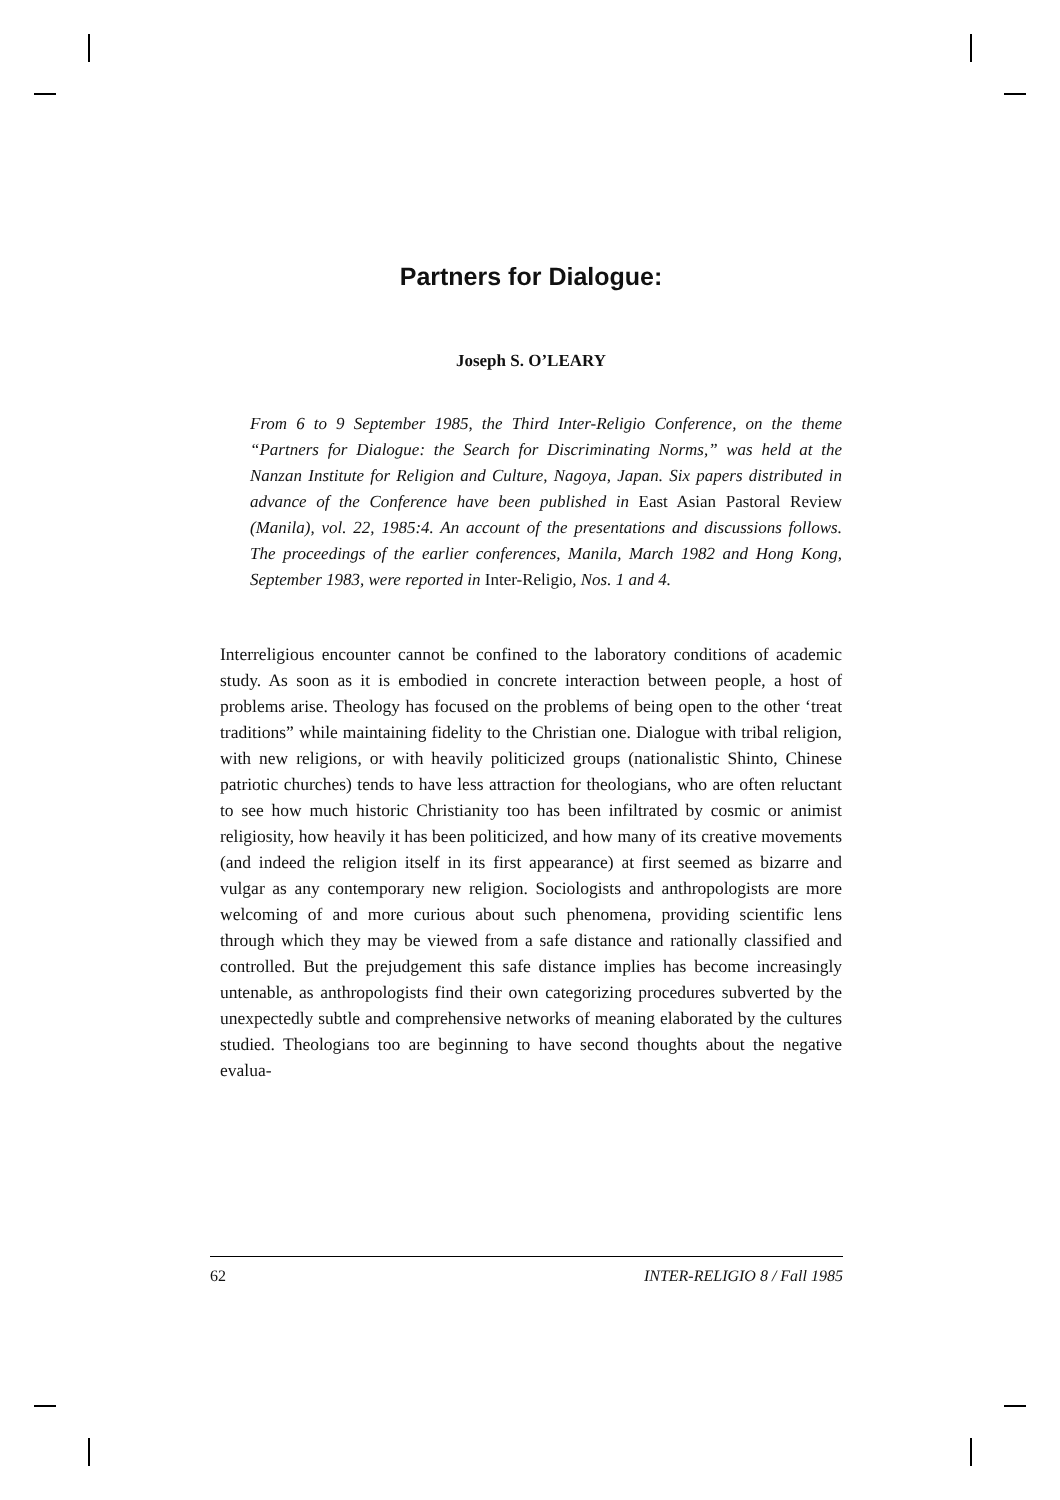Partners for Dialogue:
Joseph S. O’LEARY
From 6 to 9 September 1985, the Third Inter-Religio Conference, on the theme “Partners for Dialogue: the Search for Discriminating Norms,” was held at the Nanzan Institute for Religion and Culture, Nagoya, Japan. Six papers distributed in advance of the Conference have been published in East Asian Pastoral Review (Manila), vol. 22, 1985:4. An account of the presentations and discussions follows. The proceedings of the earlier conferences, Manila, March 1982 and Hong Kong, September 1983, were reported in Inter-Religio, Nos. 1 and 4.
Interreligious encounter cannot be confined to the laboratory conditions of academic study. As soon as it is embodied in concrete interaction between people, a host of problems arise. Theology has focused on the problems of being open to the other ‘treat traditions” while maintaining fidelity to the Christian one. Dialogue with tribal religion, with new religions, or with heavily politicized groups (nationalistic Shinto, Chinese patriotic churches) tends to have less attraction for theologians, who are often reluctant to see how much historic Christianity too has been infiltrated by cosmic or animist religiosity, how heavily it has been politicized, and how many of its creative movements (and indeed the religion itself in its first appearance) at first seemed as bizarre and vulgar as any contemporary new religion. Sociologists and anthropologists are more welcoming of and more curious about such phenomena, providing scientific lens through which they may be viewed from a safe distance and rationally classified and controlled. But the prejudgement this safe distance implies has become increasingly untenable, as anthropologists find their own categorizing procedures subverted by the unexpectedly subtle and comprehensive networks of meaning elaborated by the cultures studied. Theologians too are beginning to have second thoughts about the negative evalua-
62 INTER-RELIGIO 8 / Fall 1985